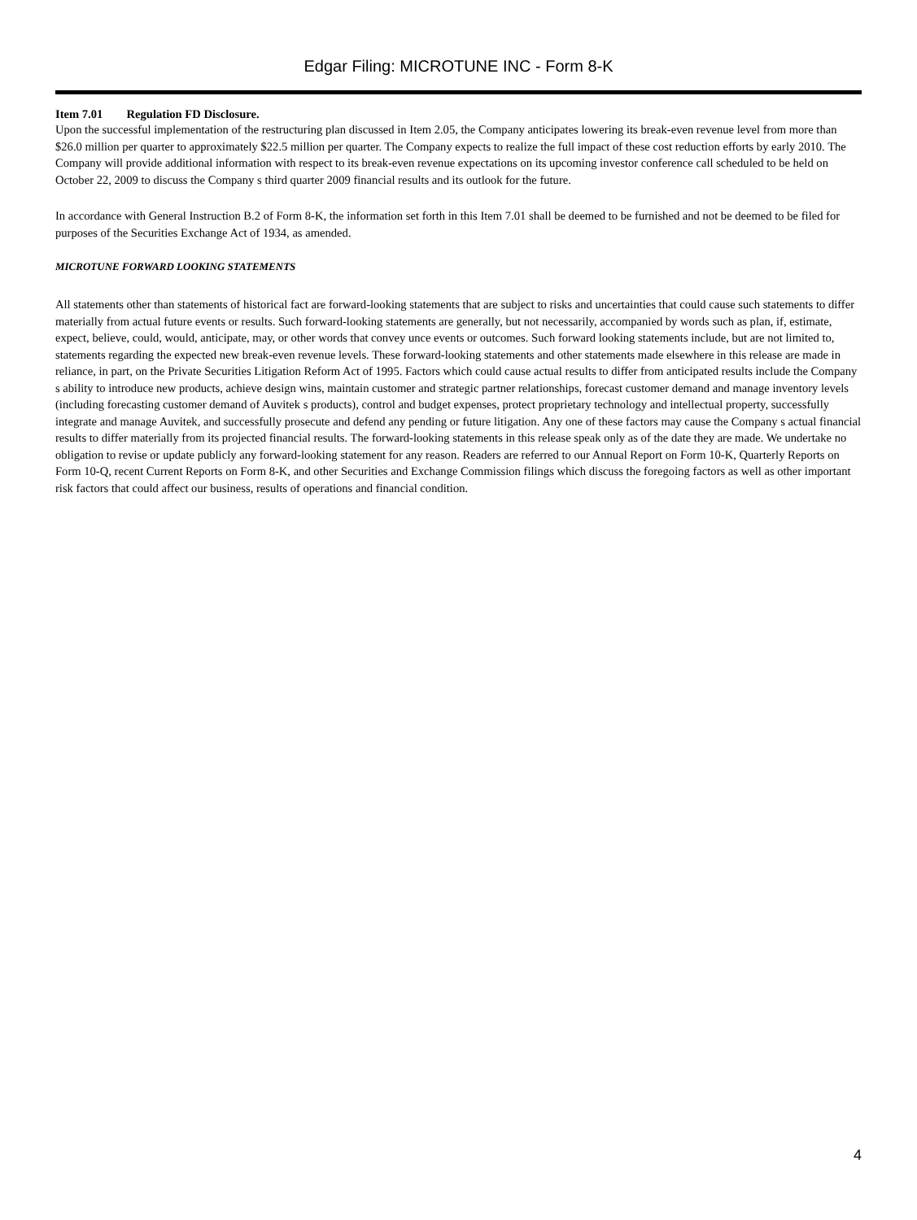Edgar Filing: MICROTUNE INC - Form 8-K
Item 7.01 Regulation FD Disclosure.
Upon the successful implementation of the restructuring plan discussed in Item 2.05, the Company anticipates lowering its break-even revenue level from more than $26.0 million per quarter to approximately $22.5 million per quarter. The Company expects to realize the full impact of these cost reduction efforts by early 2010. The Company will provide additional information with respect to its break-even revenue expectations on its upcoming investor conference call scheduled to be held on October 22, 2009 to discuss the Company s third quarter 2009 financial results and its outlook for the future.
In accordance with General Instruction B.2 of Form 8-K, the information set forth in this Item 7.01 shall be deemed to be furnished and not be deemed to be filed for purposes of the Securities Exchange Act of 1934, as amended.
MICROTUNE FORWARD LOOKING STATEMENTS
All statements other than statements of historical fact are forward-looking statements that are subject to risks and uncertainties that could cause such statements to differ materially from actual future events or results. Such forward-looking statements are generally, but not necessarily, accompanied by words such as plan, if, estimate, expect, believe, could, would, anticipate, may, or other words that convey unce events or outcomes. Such forward looking statements include, but are not limited to, statements regarding the expected new break-even revenue levels. These forward-looking statements and other statements made elsewhere in this release are made in reliance, in part, on the Private Securities Litigation Reform Act of 1995. Factors which could cause actual results to differ from anticipated results include the Company s ability to introduce new products, achieve design wins, maintain customer and strategic partner relationships, forecast customer demand and manage inventory levels (including forecasting customer demand of Auvitek s products), control and budget expenses, protect proprietary technology and intellectual property, successfully integrate and manage Auvitek, and successfully prosecute and defend any pending or future litigation. Any one of these factors may cause the Company s actual financial results to differ materially from its projected financial results. The forward-looking statements in this release speak only as of the date they are made. We undertake no obligation to revise or update publicly any forward-looking statement for any reason. Readers are referred to our Annual Report on Form 10-K, Quarterly Reports on Form 10-Q, recent Current Reports on Form 8-K, and other Securities and Exchange Commission filings which discuss the foregoing factors as well as other important risk factors that could affect our business, results of operations and financial condition.
4